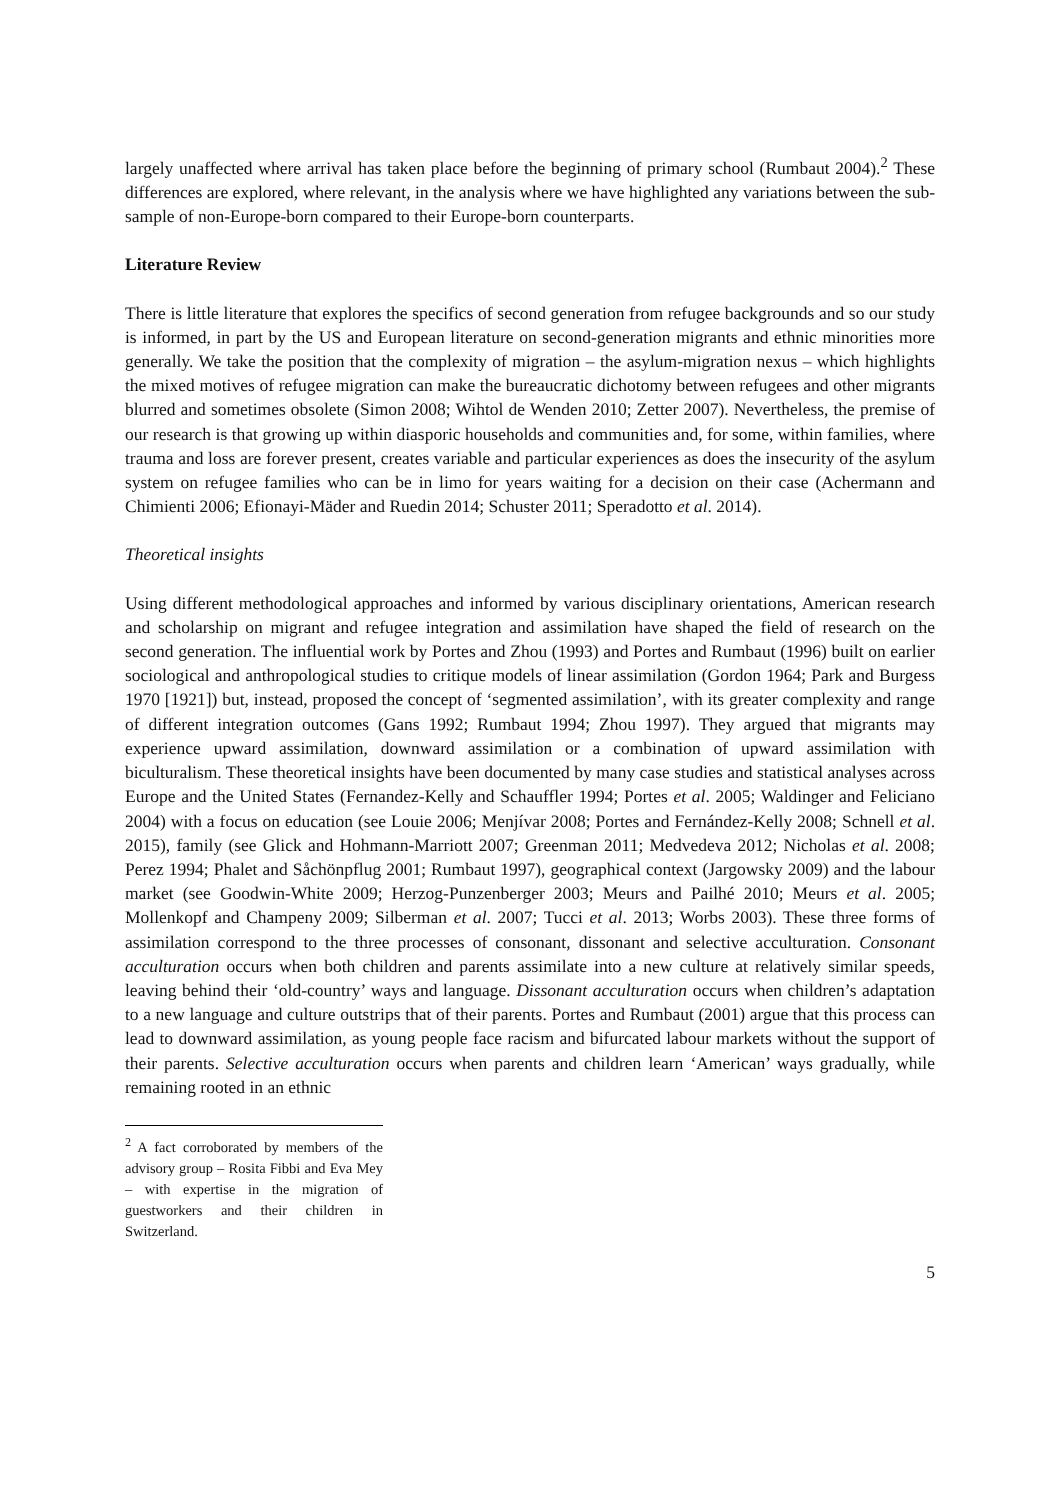largely unaffected where arrival has taken place before the beginning of primary school (Rumbaut 2004).<sup>2</sup> These differences are explored, where relevant, in the analysis where we have highlighted any variations between the sub-sample of non-Europe-born compared to their Europe-born counterparts.
Literature Review
There is little literature that explores the specifics of second generation from refugee backgrounds and so our study is informed, in part by the US and European literature on second-generation migrants and ethnic minorities more generally. We take the position that the complexity of migration – the asylum-migration nexus – which highlights the mixed motives of refugee migration can make the bureaucratic dichotomy between refugees and other migrants blurred and sometimes obsolete (Simon 2008; Wihtol de Wenden 2010; Zetter 2007). Nevertheless, the premise of our research is that growing up within diasporic households and communities and, for some, within families, where trauma and loss are forever present, creates variable and particular experiences as does the insecurity of the asylum system on refugee families who can be in limo for years waiting for a decision on their case (Achermann and Chimienti 2006; Efionayi-Mäder and Ruedin 2014; Schuster 2011; Speradotto et al. 2014).
Theoretical insights
Using different methodological approaches and informed by various disciplinary orientations, American research and scholarship on migrant and refugee integration and assimilation have shaped the field of research on the second generation. The influential work by Portes and Zhou (1993) and Portes and Rumbaut (1996) built on earlier sociological and anthropological studies to critique models of linear assimilation (Gordon 1964; Park and Burgess 1970 [1921]) but, instead, proposed the concept of ‘segmented assimilation’, with its greater complexity and range of different integration outcomes (Gans 1992; Rumbaut 1994; Zhou 1997). They argued that migrants may experience upward assimilation, downward assimilation or a combination of upward assimilation with biculturalism. These theoretical insights have been documented by many case studies and statistical analyses across Europe and the United States (Fernandez-Kelly and Schauffler 1994; Portes et al. 2005; Waldinger and Feliciano 2004) with a focus on education (see Louie 2006; Menjívar 2008; Portes and Fernández-Kelly 2008; Schnell et al. 2015), family (see Glick and Hohmann-Marriott 2007; Greenman 2011; Medvedeva 2012; Nicholas et al. 2008; Perez 1994; Phalet and Såchönpflug 2001; Rumbaut 1997), geographical context (Jargowsky 2009) and the labour market (see Goodwin-White 2009; Herzog-Punzenberger 2003; Meurs and Pailhé 2010; Meurs et al. 2005; Mollenkopf and Champeny 2009; Silberman et al. 2007; Tucci et al. 2013; Worbs 2003). These three forms of assimilation correspond to the three processes of consonant, dissonant and selective acculturation. Consonant acculturation occurs when both children and parents assimilate into a new culture at relatively similar speeds, leaving behind their ‘old-country’ ways and language. Dissonant acculturation occurs when children’s adaptation to a new language and culture outstrips that of their parents. Portes and Rumbaut (2001) argue that this process can lead to downward assimilation, as young people face racism and bifurcated labour markets without the support of their parents. Selective acculturation occurs when parents and children learn ‘American’ ways gradually, while remaining rooted in an ethnic
<sup>2</sup> A fact corroborated by members of the advisory group – Rosita Fibbi and Eva Mey – with expertise in the migration of guestworkers and their children in Switzerland.
5